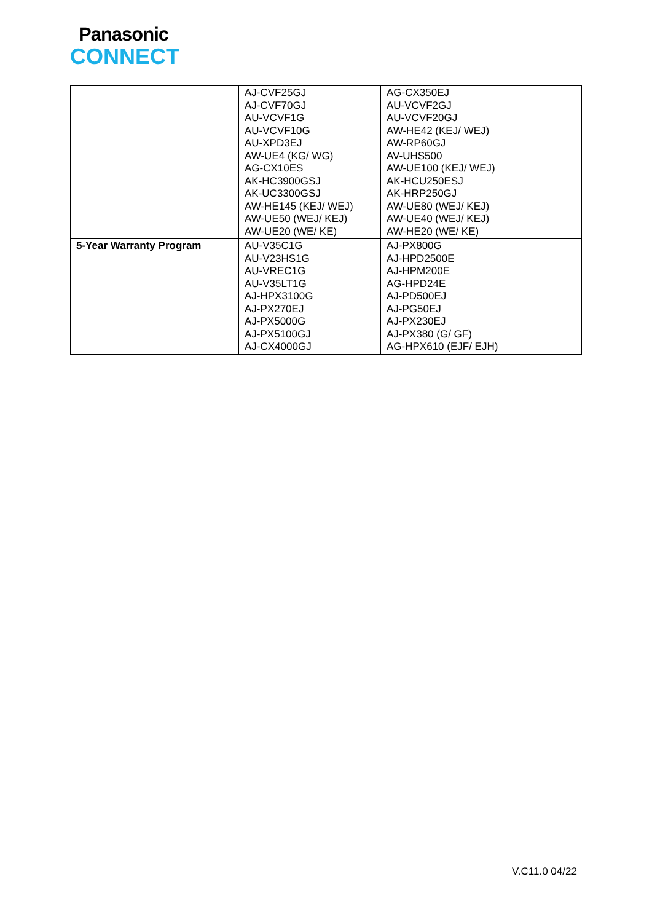Panasonic
CONNECT
| | AJ-CVF25GJ AJ-CVF70GJ AU-VCVF1G AU-VCVF10G AU-XPD3EJ AW-UE4 (KG/ WG) AG-CX10ES AK-HC3900GSJ AK-UC3300GSJ AW-HE145 (KEJ/ WEJ) AW-UE50 (WEJ/ KEJ) AW-UE20 (WE/ KE) | AG-CX350EJ AU-VCVF2GJ AU-VCVF20GJ AW-HE42 (KEJ/ WEJ) AW-RP60GJ AV-UHS500 AW-UE100 (KEJ/ WEJ) AK-HCU250ESJ AK-HRP250GJ AW-UE80 (WEJ/ KEJ) AW-UE40 (WEJ/ KEJ) AW-HE20 (WE/ KE) |
| 5-Year Warranty Program | AU-V35C1G AU-V23HS1G AU-VREC1G AU-V35LT1G AJ-HPX3100G AJ-PX270EJ AJ-PX5000G AJ-PX5100GJ AJ-CX4000GJ | AJ-PX800G AJ-HPD2500E AJ-HPM200E AG-HPD24E AJ-PD500EJ AJ-PG50EJ AJ-PX230EJ AJ-PX380 (G/ GF) AG-HPX610 (EJF/ EJH) |
V.C11.0 04/22